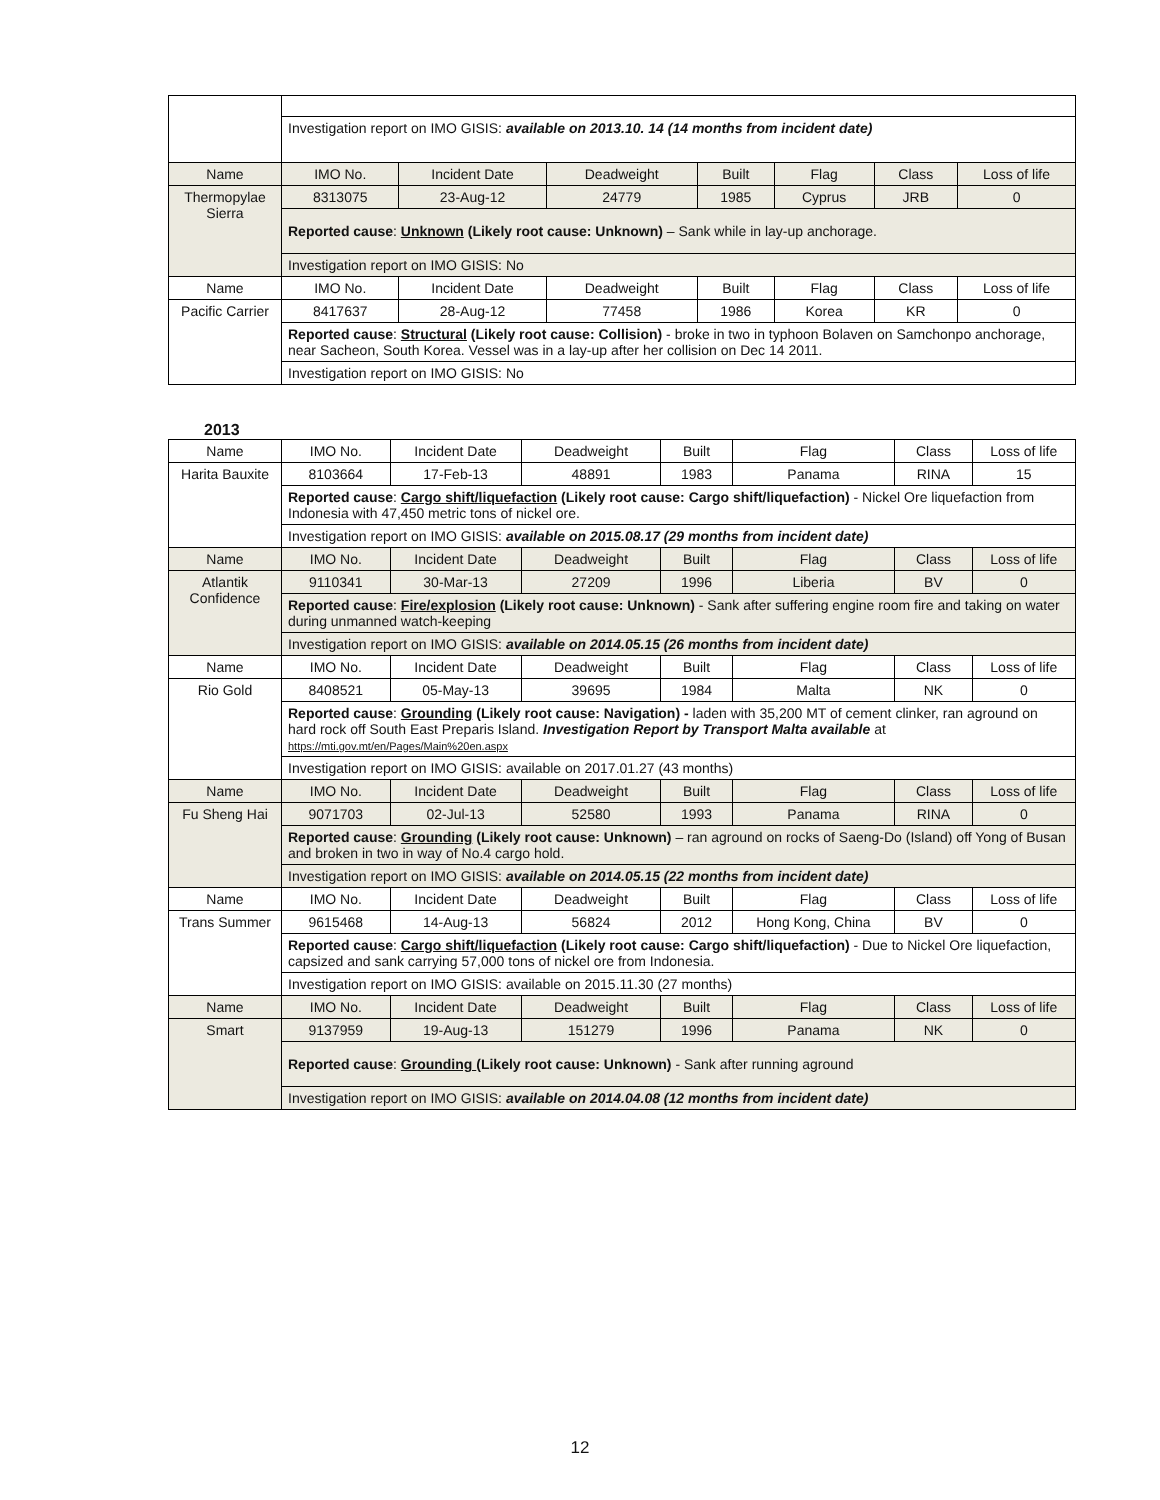| | Investigation report on IMO GISIS: available on 2013.10. 14 (14 months from incident date) | | | | | | |
| Name | IMO No. | Incident Date | Deadweight | Built | Flag | Class | Loss of life |
| Thermopylae Sierra | 8313075 | 23-Aug-12 | 24779 | 1985 | Cyprus | JRB | 0 |
| | Reported cause : Unknown (Likely root cause: Unknown) – Sank while in lay-up anchorage. | | | | | | |
| | Investigation report on IMO GISIS: No | | | | | | |
| Name | IMO No. | Incident Date | Deadweight | Built | Flag | Class | Loss of life |
| Pacific Carrier | 8417637 | 28-Aug-12 | 77458 | 1986 | Korea | KR | 0 |
| | Reported cause : Structural (Likely root cause: Collision) - broke in two in typhoon Bolaven on Samchonpo anchorage, near Sacheon, South Korea. Vessel was in a lay-up after her collision on Dec 14 2011. | | | | | | |
| | Investigation report on IMO GISIS: No | | | | | | |
2013
| Name | IMO No. | Incident Date | Deadweight | Built | Flag | Class | Loss of life |
| Harita Bauxite | 8103664 | 17-Feb-13 | 48891 | 1983 | Panama | RINA | 15 |
| | Reported cause : Cargo shift/liquefaction (Likely root cause: Cargo shift/liquefaction) - Nickel Ore liquefaction from Indonesia with 47,450 metric tons of nickel ore. | | | | | | |
| | Investigation report on IMO GISIS: available on 2015.08.17 (29 months from incident date) | | | | | | |
| Name | IMO No. | Incident Date | Deadweight | Built | Flag | Class | Loss of life |
| Atlantik Confidence | 9110341 | 30-Mar-13 | 27209 | 1996 | Liberia | BV | 0 |
| | Reported cause : Fire/explosion (Likely root cause: Unknown) - Sank after suffering engine room fire and taking on water during unmanned watch-keeping | | | | | | |
| | Investigation report on IMO GISIS: available on 2014.05.15 (26 months from incident date) | | | | | | |
| Name | IMO No. | Incident Date | Deadweight | Built | Flag | Class | Loss of life |
| Rio Gold | 8408521 | 05-May-13 | 39695 | 1984 | Malta | NK | 0 |
| | Reported cause : Grounding (Likely root cause: Navigation) - laden with 35,200 MT of cement clinker, ran aground on hard rock off South East Preparis Island. Investigation Report by Transport Malta available at https://mti.gov.mt/en/Pages/Main%20en.aspx | | | | | | |
| | Investigation report on IMO GISIS: available on 2017.01.27 (43 months) | | | | | | |
| Name | IMO No. | Incident Date | Deadweight | Built | Flag | Class | Loss of life |
| Fu Sheng Hai | 9071703 | 02-Jul-13 | 52580 | 1993 | Panama | RINA | 0 |
| | Reported cause : Grounding (Likely root cause: Unknown) – ran aground on rocks of Saeng-Do (Island) off Yong of Busan and broken in two in way of No.4 cargo hold. | | | | | | |
| | Investigation report on IMO GISIS: available on 2014.05.15 (22 months from incident date) | | | | | | |
| Name | IMO No. | Incident Date | Deadweight | Built | Flag | Class | Loss of life |
| Trans Summer | 9615468 | 14-Aug-13 | 56824 | 2012 | Hong Kong, China | BV | 0 |
| | Reported cause : Cargo shift/liquefaction (Likely root cause: Cargo shift/liquefaction) - Due to Nickel Ore liquefaction, capsized and sank carrying 57,000 tons of nickel ore from Indonesia. | | | | | | |
| | Investigation report on IMO GISIS: available on 2015.11.30 (27 months) | | | | | | |
| Name | IMO No. | Incident Date | Deadweight | Built | Flag | Class | Loss of life |
| Smart | 9137959 | 19-Aug-13 | 151279 | 1996 | Panama | NK | 0 |
| | Reported cause : Grounding (Likely root cause: Unknown) - Sank after running aground | | | | | | |
| | Investigation report on IMO GISIS: available on 2014.04.08 (12 months from incident date) | | | | | | |
12